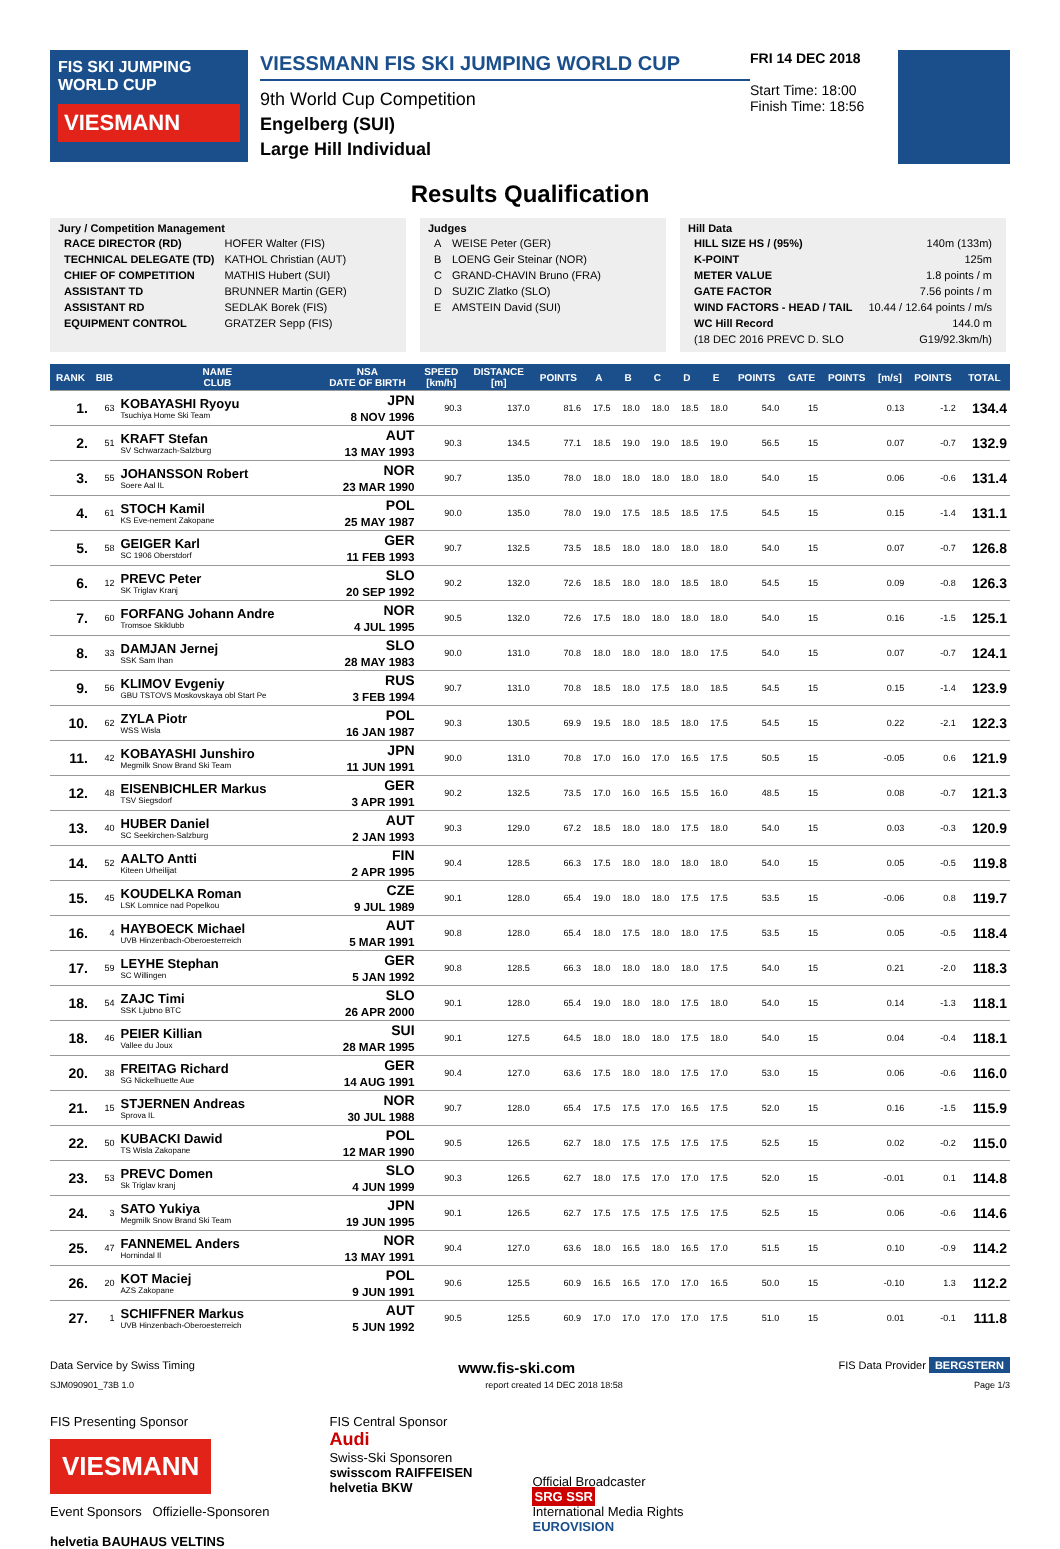FIS SKI JUMPING WORLD CUP
VIESMANN
VIESSMANN FIS SKI JUMPING WORLD CUP
9th World Cup Competition
Engelberg (SUI)
Large Hill Individual
FRI 14 DEC 2018
Start Time: 18:00
Finish Time: 18:56
Results Qualification
Jury / Competition Management
| RACE DIRECTOR (RD) | HOFER Walter (FIS) |
| TECHNICAL DELEGATE (TD) | KATHOL Christian (AUT) |
| CHIEF OF COMPETITION | MATHIS Hubert (SUI) |
| ASSISTANT TD | BRUNNER Martin (GER) |
| ASSISTANT RD | SEDLAK Borek (FIS) |
| EQUIPMENT CONTROL | GRATZER Sepp (FIS) |
Judges
| A | WEISE Peter (GER) |
| B | LOENG Geir Steinar (NOR) |
| C | GRAND-CHAVIN Bruno (FRA) |
| D | SUZIC Zlatko (SLO) |
| E | AMSTEIN David (SUI) |
Hill Data
| HILL SIZE HS / (95%) | 140m (133m) |
| K-POINT | 125m |
| METER VALUE | 1.8 points / m |
| GATE FACTOR | 7.56 points / m |
| WIND FACTORS - HEAD / TAIL | 10.44 / 12.64 points / m/s |
| WC Hill Record | 144.0 m |
| (18 DEC 2016 PREVC D. SLO | G19/92.3km/h) |
| RANK | BIB | NAME CLUB | NSA DATE OF BIRTH | SPEED [km/h] | DISTANCE [m] | POINTS | A | B | C | D | E | POINTS | GATE | POINTS | [m/s] | POINTS | TOTAL |
| --- | --- | --- | --- | --- | --- | --- | --- | --- | --- | --- | --- | --- | --- | --- | --- | --- | --- |
| 1. | 63 | KOBAYASHI Ryoyu Tsuchiya Home Ski Team | JPN 8 NOV 1996 | 90.3 | 137.0 | 81.6 | 17.5 | 18.0 | 18.0 | 18.5 | 18.0 | 54.0 | 15 | | 0.13 | -1.2 | 134.4 |
| 2. | 51 | KRAFT Stefan SV Schwarzach-Salzburg | AUT 13 MAY 1993 | 90.3 | 134.5 | 77.1 | 18.5 | 19.0 | 19.0 | 18.5 | 19.0 | 56.5 | 15 | | 0.07 | -0.7 | 132.9 |
| 3. | 55 | JOHANSSON Robert Soere Aal IL | NOR 23 MAR 1990 | 90.7 | 135.0 | 78.0 | 18.0 | 18.0 | 18.0 | 18.0 | 18.0 | 54.0 | 15 | | 0.06 | -0.6 | 131.4 |
| 4. | 61 | STOCH Kamil KS Eve-nement Zakopane | POL 25 MAY 1987 | 90.0 | 135.0 | 78.0 | 19.0 | 17.5 | 18.5 | 18.5 | 17.5 | 54.5 | 15 | | 0.15 | -1.4 | 131.1 |
| 5. | 58 | GEIGER Karl SC 1906 Oberstdorf | GER 11 FEB 1993 | 90.7 | 132.5 | 73.5 | 18.5 | 18.0 | 18.0 | 18.0 | 18.0 | 54.0 | 15 | | 0.07 | -0.7 | 126.8 |
| 6. | 12 | PREVC Peter SK Triglav Kranj | SLO 20 SEP 1992 | 90.2 | 132.0 | 72.6 | 18.5 | 18.0 | 18.0 | 18.5 | 18.0 | 54.5 | 15 | | 0.09 | -0.8 | 126.3 |
| 7. | 60 | FORFANG Johann Andre Tromsoe Skiklubb | NOR 4 JUL 1995 | 90.5 | 132.0 | 72.6 | 17.5 | 18.0 | 18.0 | 18.0 | 18.0 | 54.0 | 15 | | 0.16 | -1.5 | 125.1 |
| 8. | 33 | DAMJAN Jernej SSK Sam Ihan | SLO 28 MAY 1983 | 90.0 | 131.0 | 70.8 | 18.0 | 18.0 | 18.0 | 18.0 | 17.5 | 54.0 | 15 | | 0.07 | -0.7 | 124.1 |
| 9. | 56 | KLIMOV Evgeniy GBU TSTOVS Moskovskaya obl Start Pe | RUS 3 FEB 1994 | 90.7 | 131.0 | 70.8 | 18.5 | 18.0 | 17.5 | 18.0 | 18.5 | 54.5 | 15 | | 0.15 | -1.4 | 123.9 |
| 10. | 62 | ZYLA Piotr WSS Wisla | POL 16 JAN 1987 | 90.3 | 130.5 | 69.9 | 19.5 | 18.0 | 18.5 | 18.0 | 17.5 | 54.5 | 15 | | 0.22 | -2.1 | 122.3 |
| 11. | 42 | KOBAYASHI Junshiro Megmilk Snow Brand Ski Team | JPN 11 JUN 1991 | 90.0 | 131.0 | 70.8 | 17.0 | 16.0 | 17.0 | 16.5 | 17.5 | 50.5 | 15 | | -0.05 | 0.6 | 121.9 |
| 12. | 48 | EISENBICHLER Markus TSV Siegsdorf | GER 3 APR 1991 | 90.2 | 132.5 | 73.5 | 17.0 | 16.0 | 16.5 | 15.5 | 16.0 | 48.5 | 15 | | 0.08 | -0.7 | 121.3 |
| 13. | 40 | HUBER Daniel SC Seekirchen-Salzburg | AUT 2 JAN 1993 | 90.3 | 129.0 | 67.2 | 18.5 | 18.0 | 18.0 | 17.5 | 18.0 | 54.0 | 15 | | 0.03 | -0.3 | 120.9 |
| 14. | 52 | AALTO Antti Kiteen Urheilijat | FIN 2 APR 1995 | 90.4 | 128.5 | 66.3 | 17.5 | 18.0 | 18.0 | 18.0 | 18.0 | 54.0 | 15 | | 0.05 | -0.5 | 119.8 |
| 15. | 45 | KOUDELKA Roman LSK Lomnice nad Popelkou | CZE 9 JUL 1989 | 90.1 | 128.0 | 65.4 | 19.0 | 18.0 | 18.0 | 17.5 | 17.5 | 53.5 | 15 | | -0.06 | 0.8 | 119.7 |
| 16. | 4 | HAYBOECK Michael UVB Hinzenbach-Oberoesterreich | AUT 5 MAR 1991 | 90.8 | 128.0 | 65.4 | 18.0 | 17.5 | 18.0 | 18.0 | 17.5 | 53.5 | 15 | | 0.05 | -0.5 | 118.4 |
| 17. | 59 | LEYHE Stephan SC Willingen | GER 5 JAN 1992 | 90.8 | 128.5 | 66.3 | 18.0 | 18.0 | 18.0 | 18.0 | 17.5 | 54.0 | 15 | | 0.21 | -2.0 | 118.3 |
| 18. | 54 | ZAJC Timi SSK Ljubno BTC | SLO 26 APR 2000 | 90.1 | 128.0 | 65.4 | 19.0 | 18.0 | 18.0 | 17.5 | 18.0 | 54.0 | 15 | | 0.14 | -1.3 | 118.1 |
| 18. | 46 | PEIER Killian Vallee du Joux | SUI 28 MAR 1995 | 90.1 | 127.5 | 64.5 | 18.0 | 18.0 | 18.0 | 17.5 | 18.0 | 54.0 | 15 | | 0.04 | -0.4 | 118.1 |
| 20. | 38 | FREITAG Richard SG Nickelhuette Aue | GER 14 AUG 1991 | 90.4 | 127.0 | 63.6 | 17.5 | 18.0 | 18.0 | 17.5 | 17.0 | 53.0 | 15 | | 0.06 | -0.6 | 116.0 |
| 21. | 15 | STJERNEN Andreas Sprova IL | NOR 30 JUL 1988 | 90.7 | 128.0 | 65.4 | 17.5 | 17.5 | 17.0 | 16.5 | 17.5 | 52.0 | 15 | | 0.16 | -1.5 | 115.9 |
| 22. | 50 | KUBACKI Dawid TS Wisla Zakopane | POL 12 MAR 1990 | 90.5 | 126.5 | 62.7 | 18.0 | 17.5 | 17.5 | 17.5 | 17.5 | 52.5 | 15 | | 0.02 | -0.2 | 115.0 |
| 23. | 53 | PREVC Domen Sk Triglav kranj | SLO 4 JUN 1999 | 90.3 | 126.5 | 62.7 | 18.0 | 17.5 | 17.0 | 17.0 | 17.5 | 52.0 | 15 | | -0.01 | 0.1 | 114.8 |
| 24. | 3 | SATO Yukiya Megmilk Snow Brand Ski Team | JPN 19 JUN 1995 | 90.1 | 126.5 | 62.7 | 17.5 | 17.5 | 17.5 | 17.5 | 17.5 | 52.5 | 15 | | 0.06 | -0.6 | 114.6 |
| 25. | 47 | FANNEMEL Anders Hornindal Il | NOR 13 MAY 1991 | 90.4 | 127.0 | 63.6 | 18.0 | 16.5 | 18.0 | 16.5 | 17.0 | 51.5 | 15 | | 0.10 | -0.9 | 114.2 |
| 26. | 20 | KOT Maciej AZS Zakopane | POL 9 JUN 1991 | 90.6 | 125.5 | 60.9 | 16.5 | 16.5 | 17.0 | 17.0 | 16.5 | 50.0 | 15 | | -0.10 | 1.3 | 112.2 |
| 27. | 1 | SCHIFFNER Markus UVB Hinzenbach-Oberoesterreich | AUT 5 JUN 1992 | 90.5 | 125.5 | 60.9 | 17.0 | 17.0 | 17.0 | 17.0 | 17.5 | 51.0 | 15 | | 0.01 | -0.1 | 111.8 |
Data Service by Swiss Timing www.fis-ski.com FIS Data Provider BERGSTERN
SJM090901_73B 1.0 report created 14 DEC 2018 18:58 Page 1/3
FIS Presenting Sponsor
VIESMANN
Event Sponsors Offizielle-Sponsoren
helvetia BAUHAUS VELTINS
FIS Central Sponsor
Audi
Swiss-Ski Sponsoren
swisscom RAIFFEISEN
helvetia BKW
Official Broadcaster
SRG SSR
International Media Rights
EUROVISION